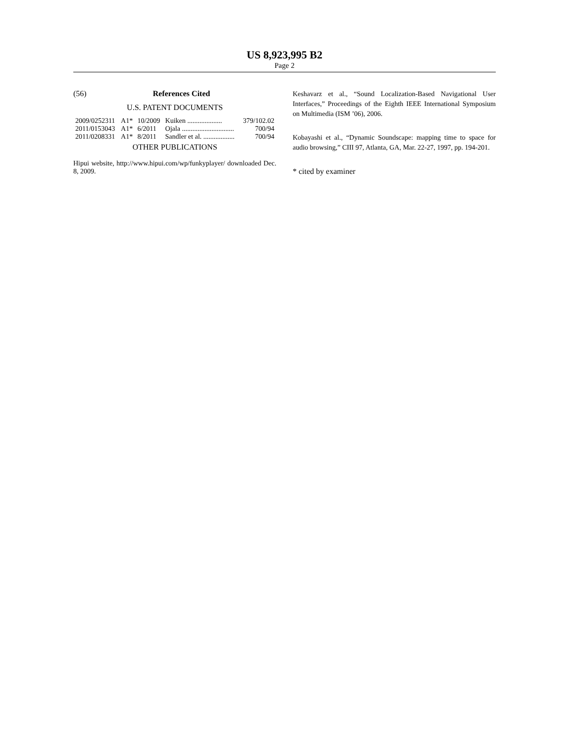US 8,923,995 B2
Page 2
(56) References Cited
U.S. PATENT DOCUMENTS
| 2009/0252311 | A1* | 10/2009 | Kuiken .................... | 379/102.02 |
| 2011/0153043 | A1* | 6/2011 | Ojala .............................. | 700/94 |
| 2011/0208331 | A1* | 8/2011 | Sandler et al. .................. | 700/94 |
OTHER PUBLICATIONS
Hipui website, http://www.hipui.com/wp/funkyplayer/ downloaded Dec. 8, 2009.
Keshavarz et al., “Sound Localization-Based Navigational User Interfaces,” Proceedings of the Eighth IEEE International Symposium on Multimedia (ISM ’06), 2006.
Kobayashi et al., “Dynamic Soundscape: mapping time to space for audio browsing,” CIII 97, Atlanta, GA, Mar. 22-27, 1997, pp. 194-201.
* cited by examiner